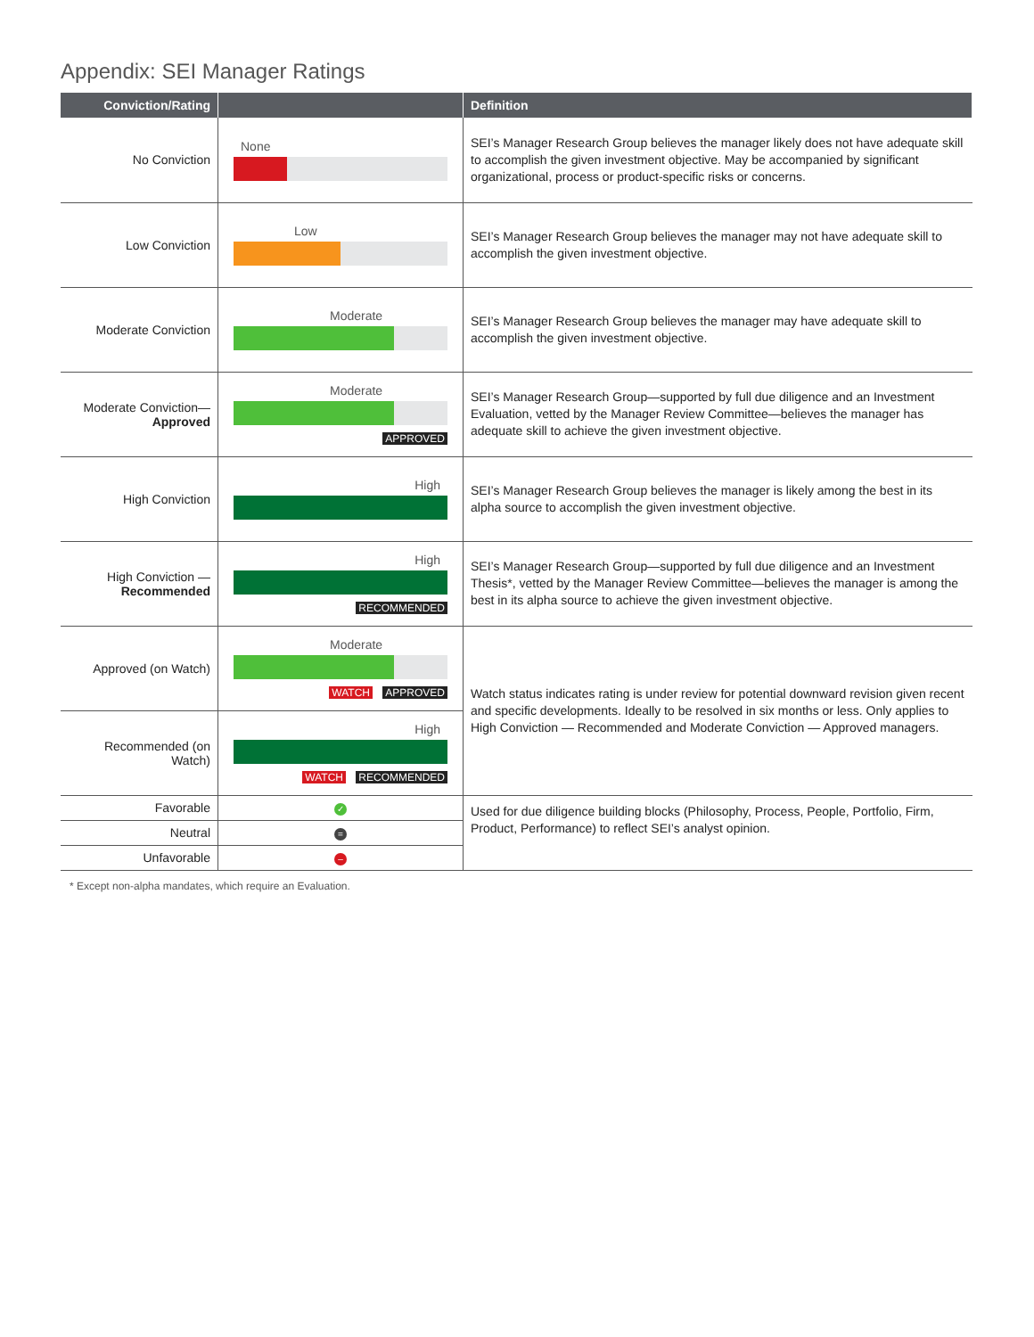Appendix: SEI Manager Ratings
| Conviction/Rating | | Definition |
| --- | --- | --- |
| No Conviction | None | SEI’s Manager Research Group believes the manager likely does not have adequate skill to accomplish the given investment objective. May be accompanied by significant organizational, process or product-specific risks or concerns. |
| Low Conviction | Low | SEI’s Manager Research Group believes the manager may not have adequate skill to accomplish the given investment objective. |
| Moderate Conviction | Moderate | SEI’s Manager Research Group believes the manager may have adequate skill to accomplish the given investment objective. |
| Moderate Conviction— Approved | Moderate APPROVED | SEI’s Manager Research Group—supported by full due diligence and an Investment Evaluation, vetted by the Manager Review Committee—believes the manager has adequate skill to achieve the given investment objective. |
| High Conviction | High | SEI’s Manager Research Group believes the manager is likely among the best in its alpha source to accomplish the given investment objective. |
| High Conviction — Recommended | High RECOMMENDED | SEI’s Manager Research Group—supported by full due diligence and an Investment Thesis*, vetted by the Manager Review Committee—believes the manager is among the best in its alpha source to achieve the given investment objective. |
| Approved (on Watch) | Moderate WATCH APPROVED | Watch status indicates rating is under review for potential downward revision given recent and specific developments. Ideally to be resolved in six months or less. Only applies to High Conviction — Recommended and Moderate Conviction — Approved managers. |
| Recommended (on Watch) | High WATCH RECOMMENDED | |
| Favorable | ✓ | Used for due diligence building blocks (Philosophy, Process, People, Portfolio, Firm, Product, Performance) to reflect SEI’s analyst opinion. |
| Neutral | = | |
| Unfavorable | – | |
* Except non-alpha mandates, which require an Evaluation.